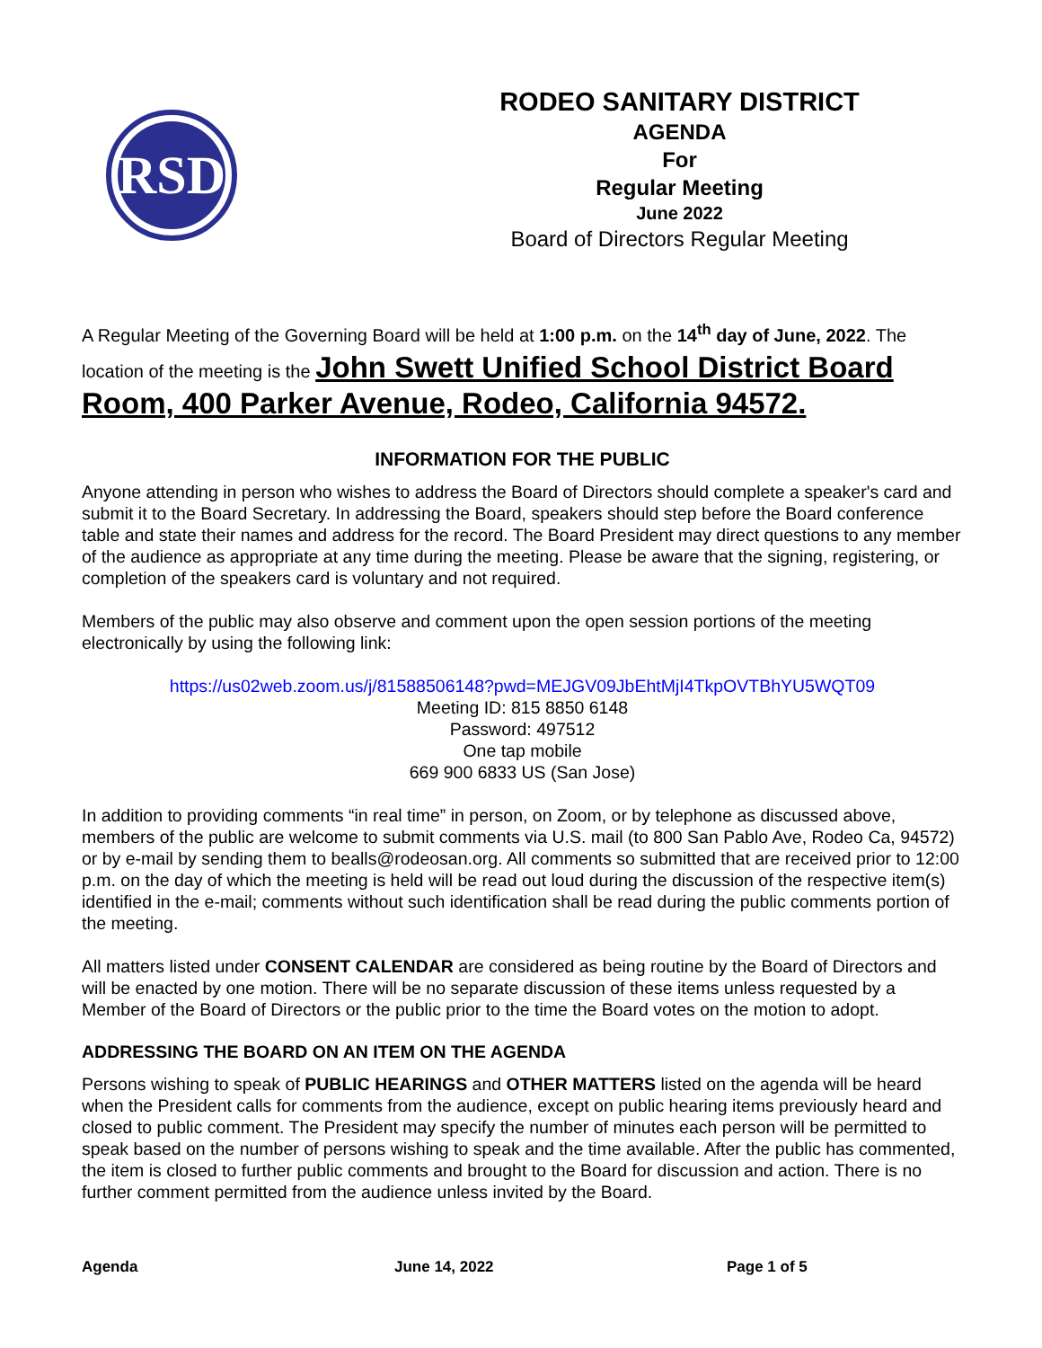RSD
RODEO SANITARY DISTRICT
AGENDA
For
Regular Meeting
June 2022
Board of Directors Regular Meeting
A Regular Meeting of the Governing Board will be held at 1:00 p.m. on the 14<sup>th</sup> day of June, 2022. The location of the meeting is the John Swett Unified School District Board Room, 400 Parker Avenue, Rodeo, California 94572.
INFORMATION FOR THE PUBLIC
Anyone attending in person who wishes to address the Board of Directors should complete a speaker's card and submit it to the Board Secretary. In addressing the Board, speakers should step before the Board conference table and state their names and address for the record. The Board President may direct questions to any member of the audience as appropriate at any time during the meeting. Please be aware that the signing, registering, or completion of the speakers card is voluntary and not required.
Members of the public may also observe and comment upon the open session portions of the meeting electronically by using the following link:
https://us02web.zoom.us/j/81588506148?pwd=MEJGV09JbEhtMjI4TkpOVTBhYU5WQT09
Meeting ID: 815 8850 6148
Password: 497512
One tap mobile
669 900 6833 US (San Jose)
In addition to providing comments “in real time” in person, on Zoom, or by telephone as discussed above, members of the public are welcome to submit comments via U.S. mail (to 800 San Pablo Ave, Rodeo Ca, 94572) or by e-mail by sending them to bealls@rodeosan.org. All comments so submitted that are received prior to 12:00 p.m. on the day of which the meeting is held will be read out loud during the discussion of the respective item(s) identified in the e-mail; comments without such identification shall be read during the public comments portion of the meeting.
All matters listed under CONSENT CALENDAR are considered as being routine by the Board of Directors and will be enacted by one motion. There will be no separate discussion of these items unless requested by a Member of the Board of Directors or the public prior to the time the Board votes on the motion to adopt.
ADDRESSING THE BOARD ON AN ITEM ON THE AGENDA
Persons wishing to speak of PUBLIC HEARINGS and OTHER MATTERS listed on the agenda will be heard when the President calls for comments from the audience, except on public hearing items previously heard and closed to public comment. The President may specify the number of minutes each person will be permitted to speak based on the number of persons wishing to speak and the time available. After the public has commented, the item is closed to further public comments and brought to the Board for discussion and action. There is no further comment permitted from the audience unless invited by the Board.
Agenda June 14, 2022 Page 1 of 5